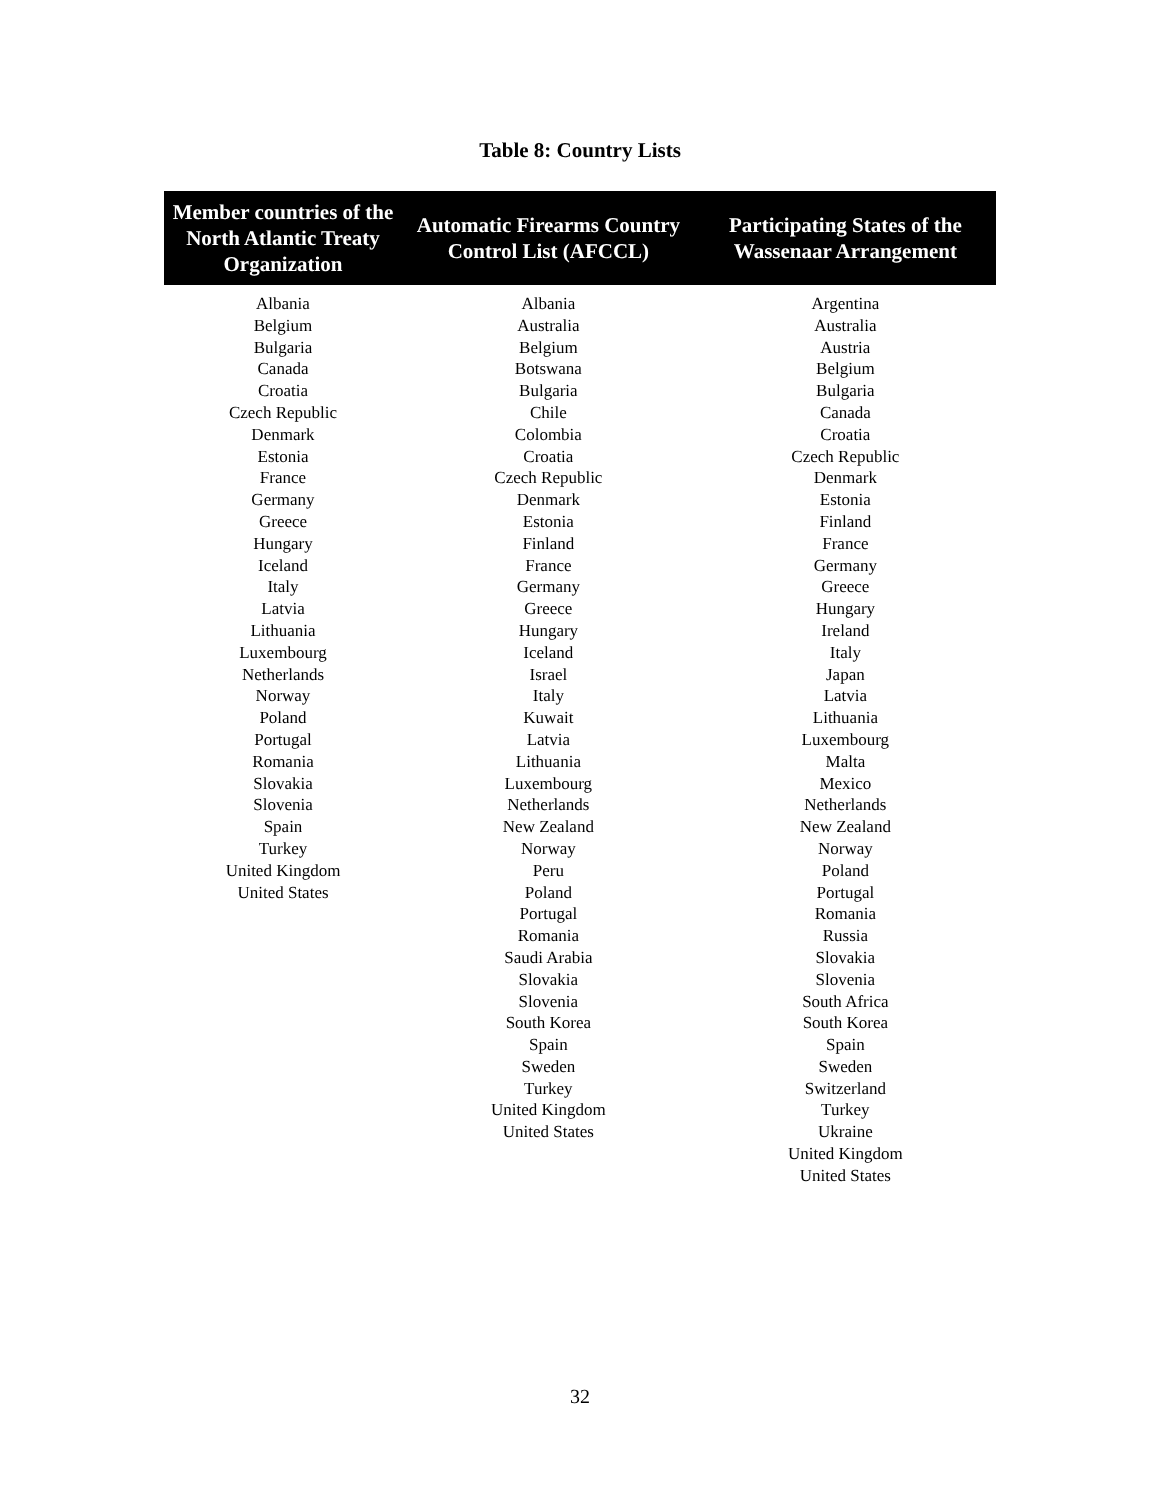Table 8: Country Lists
| Member countries of the North Atlantic Treaty Organization | Automatic Firearms Country Control List (AFCCL) | Participating States of the Wassenaar Arrangement |
| --- | --- | --- |
| Albania Belgium Bulgaria Canada Croatia Czech Republic Denmark Estonia France Germany Greece Hungary Iceland Italy Latvia Lithuania Luxembourg Netherlands Norway Poland Portugal Romania Slovakia Slovenia Spain Turkey United Kingdom United States | Albania Australia Belgium Botswana Bulgaria Chile Colombia Croatia Czech Republic Denmark Estonia Finland France Germany Greece Hungary Iceland Israel Italy Kuwait Latvia Lithuania Luxembourg Netherlands New Zealand Norway Peru Poland Portugal Romania Saudi Arabia Slovakia Slovenia South Korea Spain Sweden Turkey United Kingdom United States | Argentina Australia Austria Belgium Bulgaria Canada Croatia Czech Republic Denmark Estonia Finland France Germany Greece Hungary Ireland Italy Japan Latvia Lithuania Luxembourg Malta Mexico Netherlands New Zealand Norway Poland Portugal Romania Russia Slovakia Slovenia South Africa South Korea Spain Sweden Switzerland Turkey Ukraine United Kingdom United States |
32